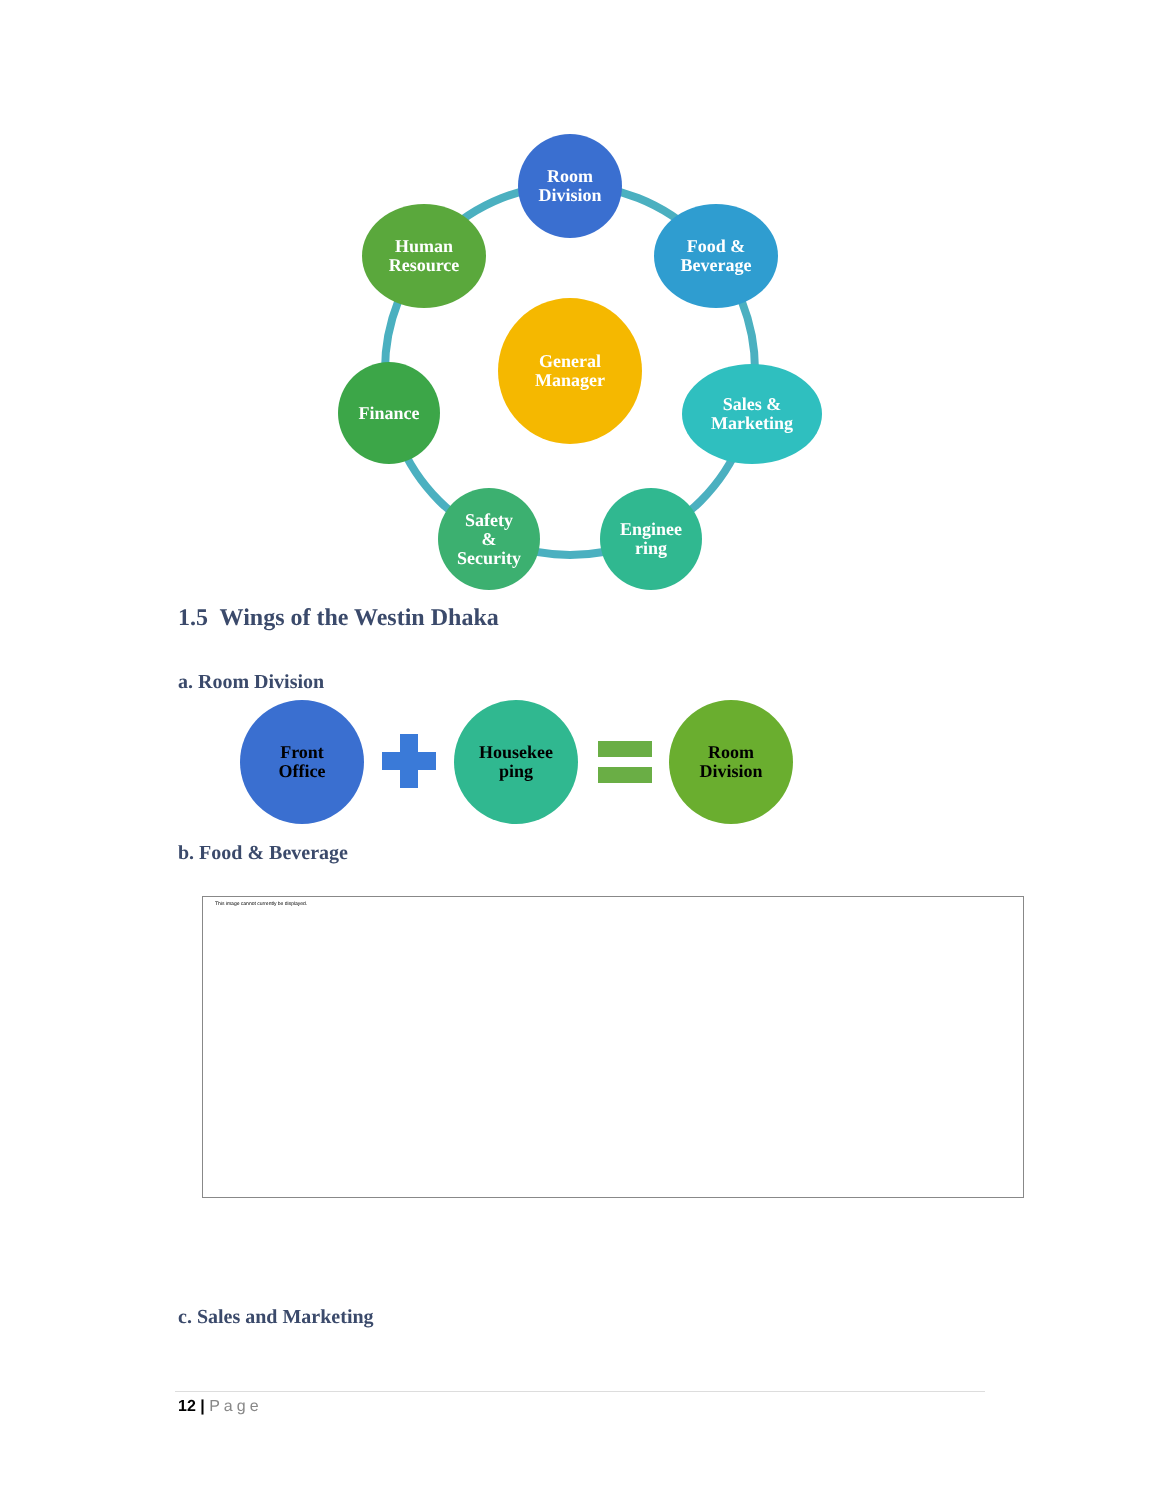Room
Division
Food &
Beverage
Human
Resource
General
Manager
Finance
Sales &
Marketing
Safety
&
Security
Enginee
ring
1.5 Wings of the Westin Dhaka
a. Room Division
Front
Office
Housekee
ping
Room
Division
b. Food & Beverage
This image cannot currently be displayed.
c. Sales and Marketing
12 | Page